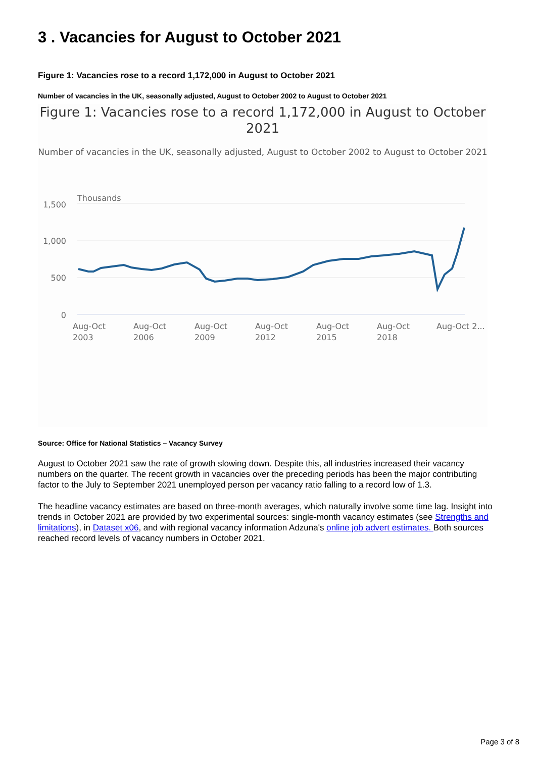3 . Vacancies for August to October 2021
Figure 1: Vacancies rose to a record 1,172,000 in August to October 2021
Number of vacancies in the UK, seasonally adjusted, August to October 2002 to August to October 2021
Figure 1: Vacancies rose to a record 1,172,000 in August to October 2021
Number of vacancies in the UK, seasonally adjusted, August to October 2002 to August to October 2021
Thousands
1,500
1,000
500
0
Aug-Oct
2003
Aug-Oct
2006
Aug-Oct
2009
Aug-Oct
2012
Aug-Oct
2015
Aug-Oct
2018
Aug-Oct 2...
Source: Office for National Statistics – Vacancy Survey
August to October 2021 saw the rate of growth slowing down. Despite this, all industries increased their vacancy numbers on the quarter. The recent growth in vacancies over the preceding periods has been the major contributing factor to the July to September 2021 unemployed person per vacancy ratio falling to a record low of 1.3.
The headline vacancy estimates are based on three-month averages, which naturally involve some time lag. Insight into trends in October 2021 are provided by two experimental sources: single-month vacancy estimates (see Strengths and limitations), in Dataset x06, and with regional vacancy information Adzuna's online job advert estimates. Both sources reached record levels of vacancy numbers in October 2021.
Page 3 of 8